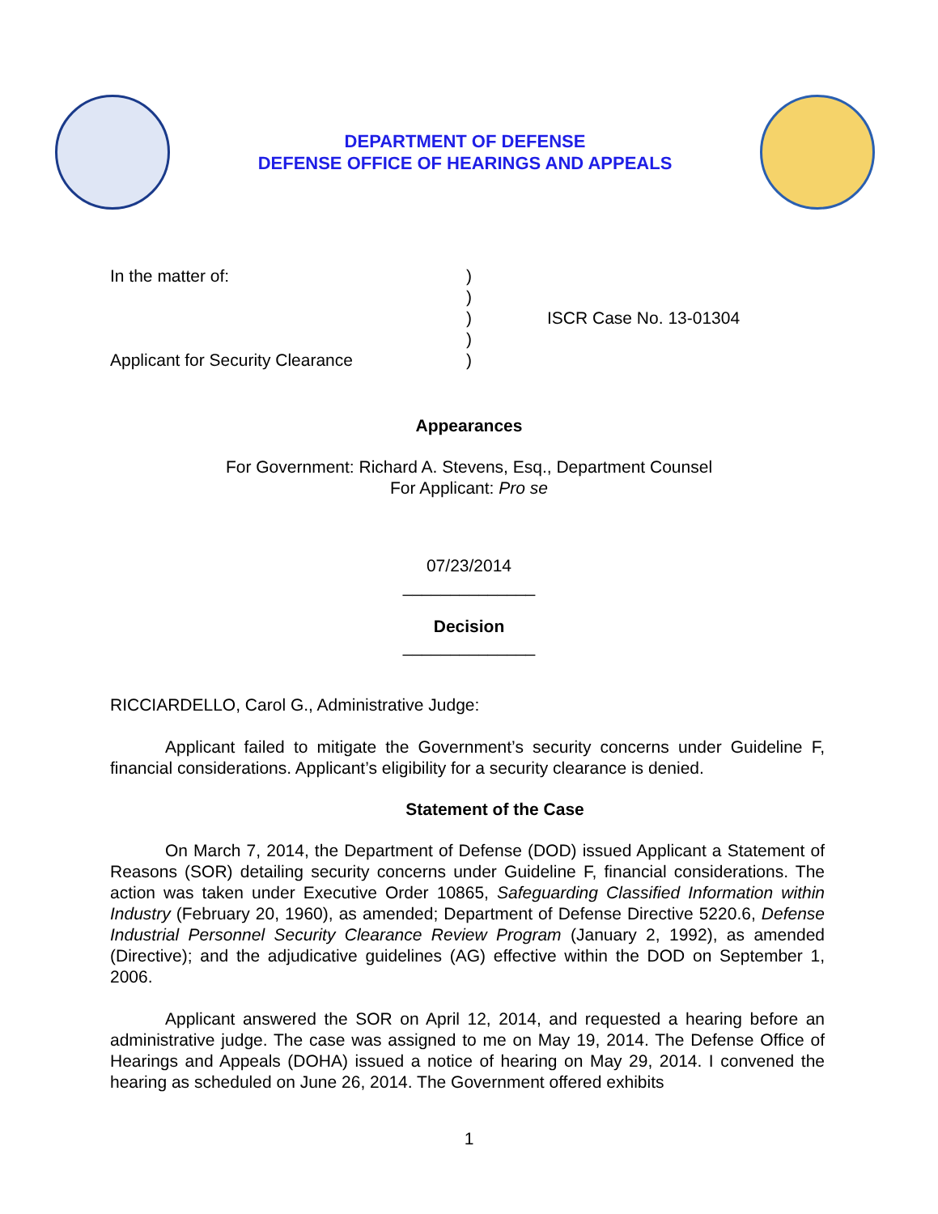DEPARTMENT OF DEFENSE
DEFENSE OFFICE OF HEARINGS AND APPEALS
In the matter of:
Applicant for Security Clearance
)
)
)
)
)
ISCR Case No. 13-01304
Appearances
For Government: Richard A. Stevens, Esq., Department Counsel
For Applicant: Pro se
07/23/2014
______________
Decision
______________
RICCIARDELLO, Carol G., Administrative Judge:
Applicant failed to mitigate the Government’s security concerns under Guideline F, financial considerations. Applicant’s eligibility for a security clearance is denied.
Statement of the Case
On March 7, 2014, the Department of Defense (DOD) issued Applicant a Statement of Reasons (SOR) detailing security concerns under Guideline F, financial considerations. The action was taken under Executive Order 10865, Safeguarding Classified Information within Industry (February 20, 1960), as amended; Department of Defense Directive 5220.6, Defense Industrial Personnel Security Clearance Review Program (January 2, 1992), as amended (Directive); and the adjudicative guidelines (AG) effective within the DOD on September 1, 2006.
Applicant answered the SOR on April 12, 2014, and requested a hearing before an administrative judge. The case was assigned to me on May 19, 2014. The Defense Office of Hearings and Appeals (DOHA) issued a notice of hearing on May 29, 2014. I convened the hearing as scheduled on June 26, 2014. The Government offered exhibits
1